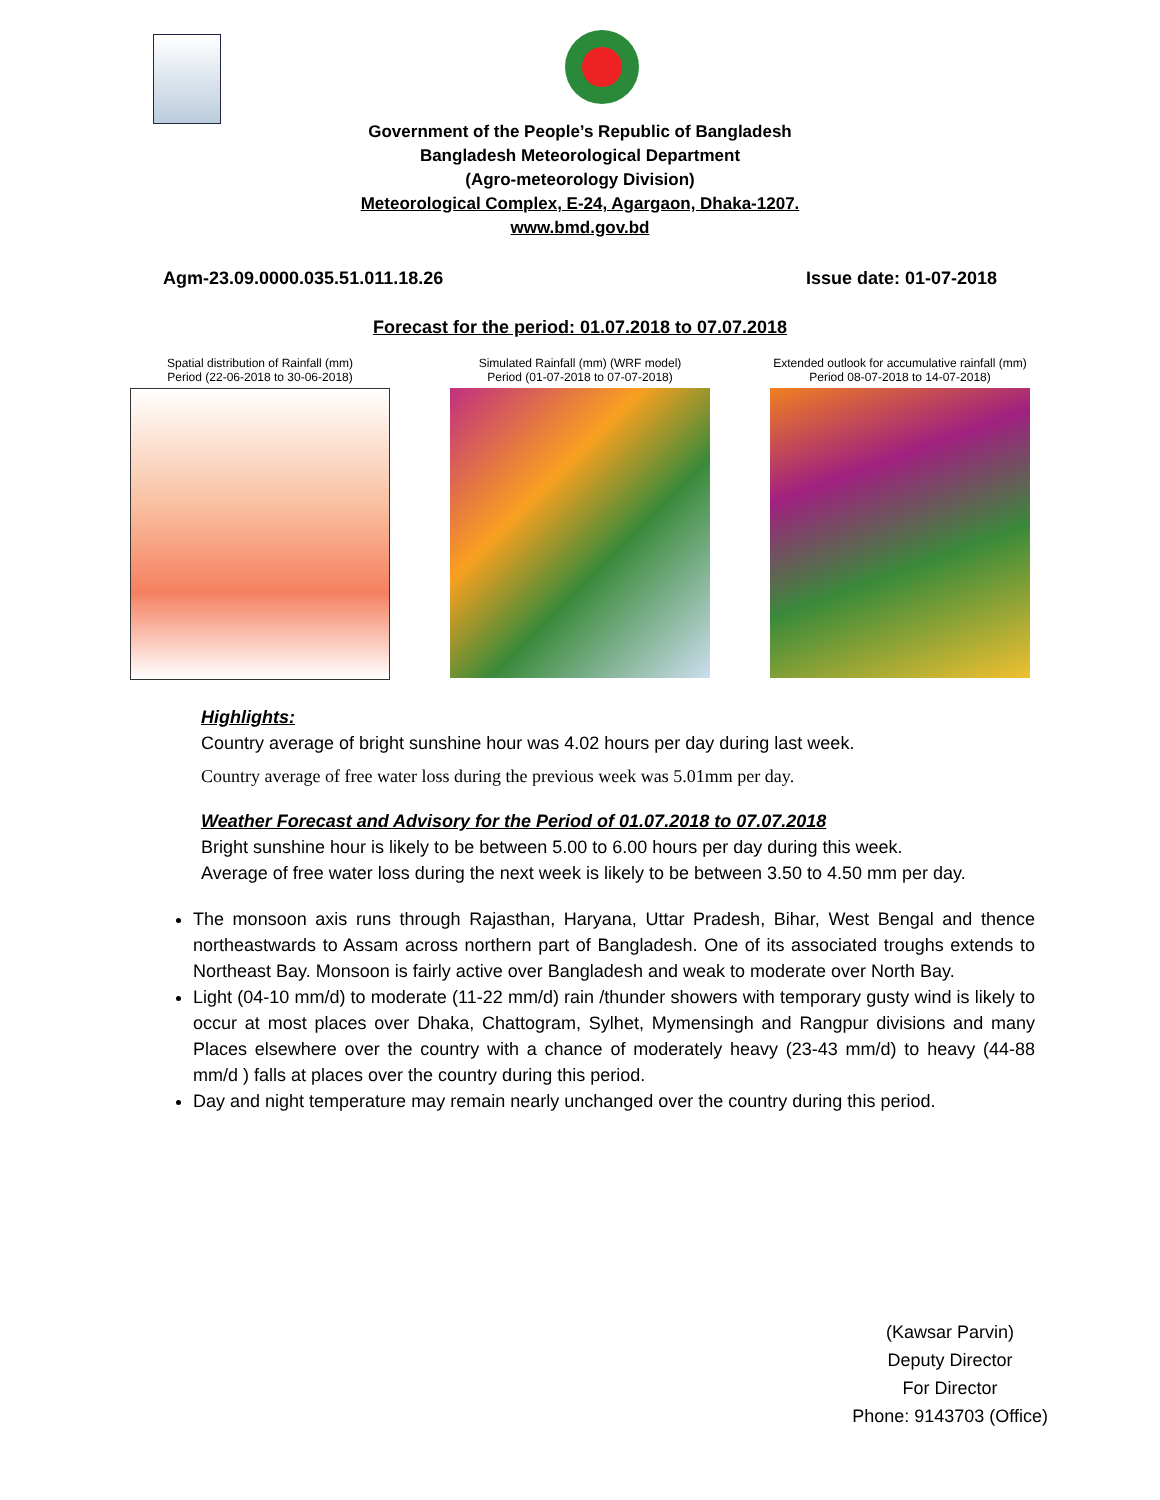Government of the People’s Republic of Bangladesh
Bangladesh Meteorological Department
(Agro-meteorology Division)
Meteorological Complex, E-24, Agargaon, Dhaka-1207.
www.bmd.gov.bd
Agm-23.09.0000.035.51.011.18.26 Issue date: 01-07-2018
Forecast for the period: 01.07.2018 to 07.07.2018
Spatial distribution of Rainfall (mm)
Period (22-06-2018 to 30-06-2018)
Simulated Rainfall (mm) (WRF model)
Period (01-07-2018 to 07-07-2018)
Extended outlook for accumulative rainfall (mm)
Period 08-07-2018 to 14-07-2018)
Highlights:
Country average of bright sunshine hour was 4.02 hours per day during last week.
Country average of free water loss during the previous week was 5.01mm per day.
Weather Forecast and Advisory for the Period of 01.07.2018 to 07.07.2018
Bright sunshine hour is likely to be between 5.00 to 6.00 hours per day during this week.
Average of free water loss during the next week is likely to be between 3.50 to 4.50 mm per day.
The monsoon axis runs through Rajasthan, Haryana, Uttar Pradesh, Bihar, West Bengal and thence northeastwards to Assam across northern part of Bangladesh. One of its associated troughs extends to Northeast Bay. Monsoon is fairly active over Bangladesh and weak to moderate over North Bay.
Light (04-10 mm/d) to moderate (11-22 mm/d) rain /thunder showers with temporary gusty wind is likely to occur at most places over Dhaka, Chattogram, Sylhet, Mymensingh and Rangpur divisions and many Places elsewhere over the country with a chance of moderately heavy (23-43 mm/d) to heavy (44-88 mm/d ) falls at places over the country during this period.
Day and night temperature may remain nearly unchanged over the country during this period.
(Kawsar Parvin)
Deputy Director
For Director
Phone: 9143703 (Office)